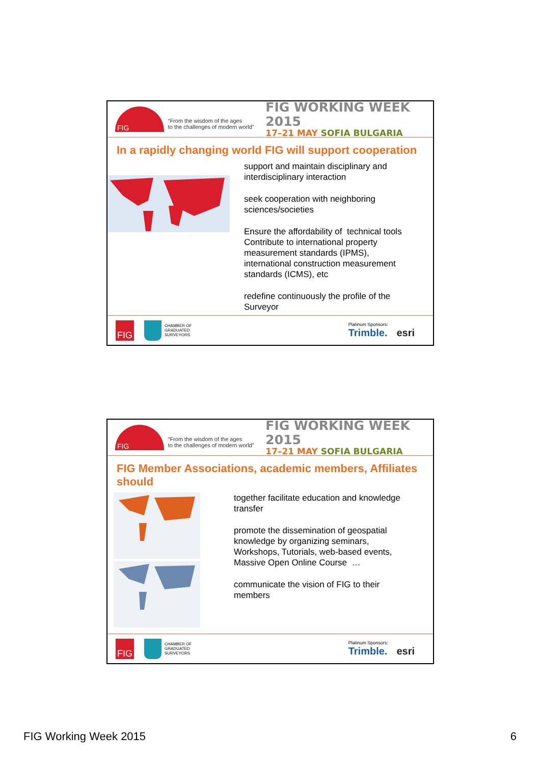FIG
“From the wisdom of the ages
to the challenges of modern world”
FIG WORKING WEEK 2015
17–21 MAY SOFIA BULGARIA
In a rapidly changing world FIG will support cooperation
support and maintain disciplinary and
interdisciplinary interaction
seek cooperation with neighboring
sciences/societies
Ensure the affordability of technical tools
Contribute to international property
measurement standards (IPMS),
international construction measurement
standards (ICMS), etc
redefine continuously the profile of the
Surveyor
FIG
CHAMBER OF
GRADUATED
SURVEYORS
Platinum Sponsors:
Trimble. esri
FIG
“From the wisdom of the ages
to the challenges of modern world”
FIG WORKING WEEK 2015
17–21 MAY SOFIA BULGARIA
FIG Member Associations, academic members, Affiliates should
together facilitate education and knowledge
transfer
promote the dissemination of geospatial
knowledge by organizing seminars,
Workshops, Tutorials, web-based events,
Massive Open Online Course …
communicate the vision of FIG to their
members
FIG
CHAMBER OF
GRADUATED
SURVEYORS
Platinum Sponsors:
Trimble. esri
FIG Working Week 2015 6